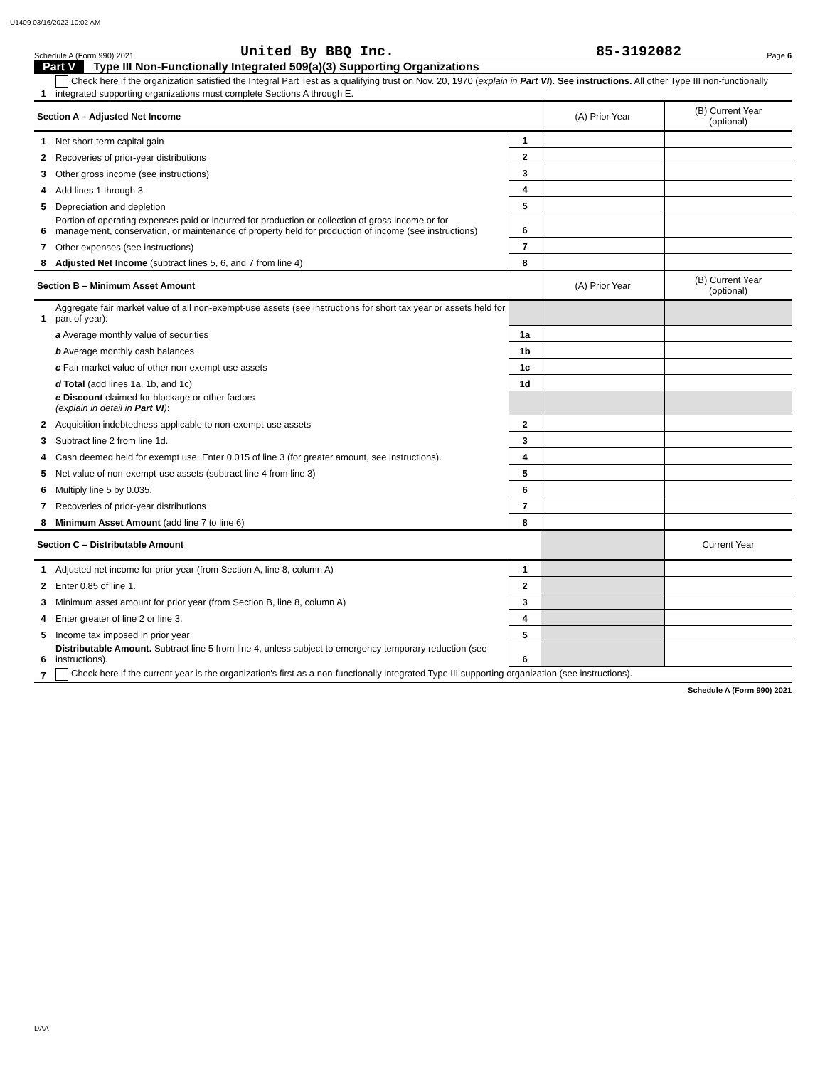U1409 03/16/2022 10:02 AM
Schedule A (Form 990) 2021 United By BBQ Inc. 85-3192082 Page 6
Part V Type III Non-Functionally Integrated 509(a)(3) Supporting Organizations
| 1 | Check here if the organization satisfied the Integral Part Test as a qualifying trust on Nov. 20, 1970 ( explain in Part VI ). See instructions. All other Type III non-functionally integrated supporting organizations must complete Sections A through E. | | | |
| Section A – Adjusted Net Income | | | (A) Prior Year | (B) Current Year (optional) |
| 1 | Net short-term capital gain | 1 | | |
| 2 | Recoveries of prior-year distributions | 2 | | |
| 3 | Other gross income (see instructions) | 3 | | |
| 4 | Add lines 1 through 3. | 4 | | |
| 5 | Depreciation and depletion | 5 | | |
| 6 | Portion of operating expenses paid or incurred for production or collection of gross income or for management, conservation, or maintenance of property held for production of income (see instructions) | 6 | | |
| 7 | Other expenses (see instructions) | 7 | | |
| 8 | Adjusted Net Income (subtract lines 5, 6, and 7 from line 4) | 8 | | |
| Section B – Minimum Asset Amount | | | (A) Prior Year | (B) Current Year (optional) |
| 1 | Aggregate fair market value of all non-exempt-use assets (see instructions for short tax year or assets held for part of year): | | | |
| | a Average monthly value of securities | 1a | | |
| | b Average monthly cash balances | 1b | | |
| | c Fair market value of other non-exempt-use assets | 1c | | |
| | d Total (add lines 1a, 1b, and 1c) | 1d | | |
| | e Discount claimed for blockage or other factors (explain in detail in Part VI ) : | | | |
| 2 | Acquisition indebtedness applicable to non-exempt-use assets | 2 | | |
| 3 | Subtract line 2 from line 1d. | 3 | | |
| 4 | Cash deemed held for exempt use. Enter 0.015 of line 3 (for greater amount, see instructions). | 4 | | |
| 5 | Net value of non-exempt-use assets (subtract line 4 from line 3) | 5 | | |
| 6 | Multiply line 5 by 0.035. | 6 | | |
| 7 | Recoveries of prior-year distributions | 7 | | |
| 8 | Minimum Asset Amount (add line 7 to line 6) | 8 | | |
| Section C – Distributable Amount | | | | Current Year |
| 1 | Adjusted net income for prior year (from Section A, line 8, column A) | 1 | | |
| 2 | Enter 0.85 of line 1. | 2 | | |
| 3 | Minimum asset amount for prior year (from Section B, line 8, column A) | 3 | | |
| 4 | Enter greater of line 2 or line 3. | 4 | | |
| 5 | Income tax imposed in prior year | 5 | | |
| 6 | Distributable Amount. Subtract line 5 from line 4, unless subject to emergency temporary reduction (see instructions). | 6 | | |
| 7 | Check here if the current year is the organization's first as a non-functionally integrated Type III supporting organization (see instructions). | | | |
Schedule A (Form 990) 2021
DAA